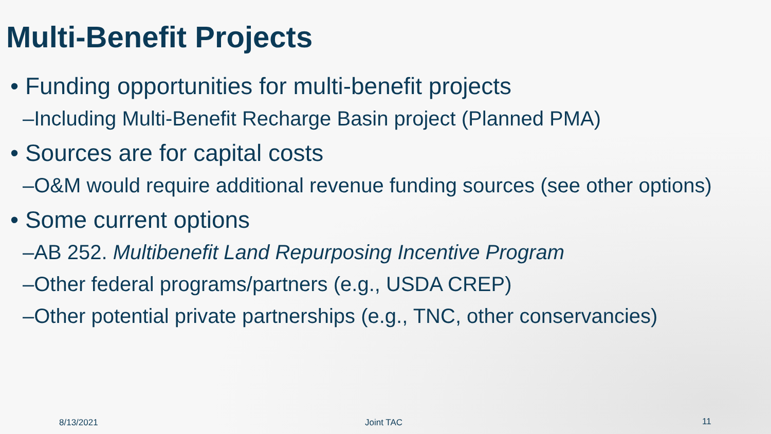Multi-Benefit Projects
• Funding opportunities for multi-benefit projects
–Including Multi-Benefit Recharge Basin project (Planned PMA)
• Sources are for capital costs
–O&M would require additional revenue funding sources (see other options)
• Some current options
–AB 252. Multibenefit Land Repurposing Incentive Program
–Other federal programs/partners (e.g., USDA CREP)
–Other potential private partnerships (e.g., TNC, other conservancies)
8/13/2021 Joint TAC 11